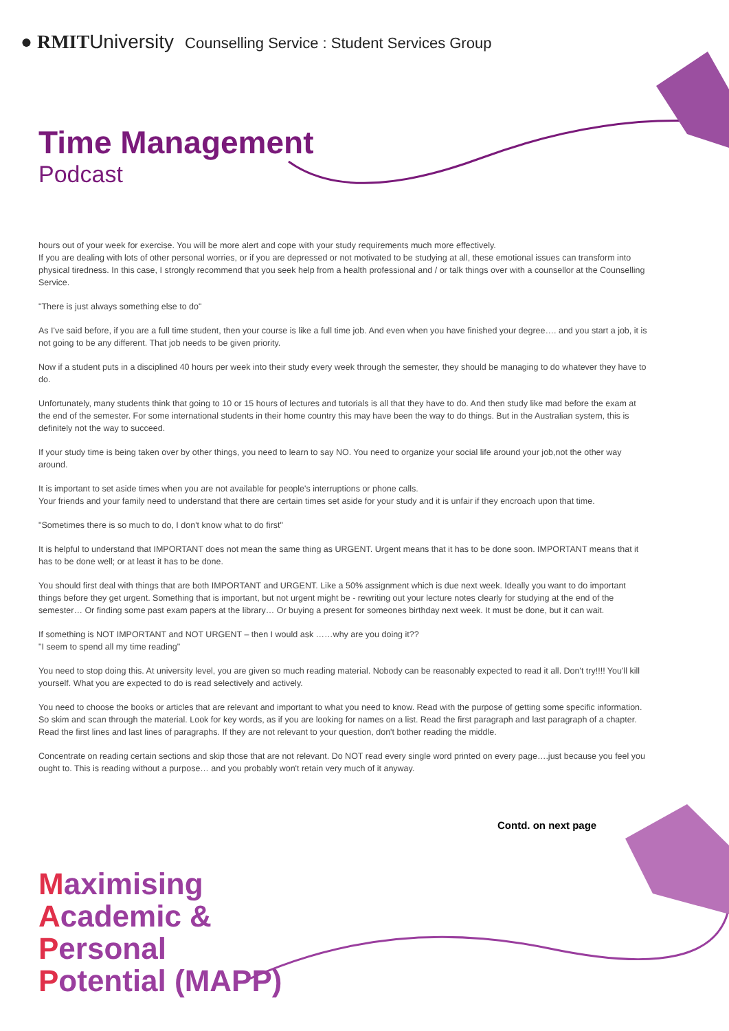● RMIT University Counselling Service : Student Services Group
Time Management
Podcast
hours out of your week for exercise. You will be more alert and cope with your study requirements much more effectively.
If you are dealing with lots of other personal worries, or if you are depressed or not motivated to be studying at all, these emotional issues can transform into physical tiredness. In this case, I strongly recommend that you seek help from a health professional and / or talk things over with a counsellor at the Counselling Service.
"There is just always something else to do"
As I've said before, if you are a full time student, then your course is like a full time job. And even when you have finished your degree…. and you start a job, it is not going to be any different. That job needs to be given priority.
Now if a student puts in a disciplined 40 hours per week into their study every week through the semester, they should be managing to do whatever they have to do.
Unfortunately, many students think that going to 10 or 15 hours of lectures and tutorials is all that they have to do. And then study like mad before the exam at the end of the semester. For some international students in their home country this may have been the way to do things. But in the Australian system, this is definitely not the way to succeed.
If your study time is being taken over by other things, you need to learn to say NO. You need to organize your social life around your job,not the other way around.
It is important to set aside times when you are not available for people's interruptions or phone calls.
Your friends and your family need to understand that there are certain times set aside for your study and it is unfair if they encroach upon that time.
"Sometimes there is so much to do, I don't know what to do first"
It is helpful to understand that IMPORTANT does not mean the same thing as URGENT. Urgent means that it has to be done soon. IMPORTANT means that it has to be done well; or at least it has to be done.
You should first deal with things that are both IMPORTANT and URGENT. Like a 50% assignment which is due next week. Ideally you want to do important things before they get urgent. Something that is important, but not urgent might be - rewriting out your lecture notes clearly for studying at the end of the semester… Or finding some past exam papers at the library… Or buying a present for someones birthday next week. It must be done, but it can wait.
If something is NOT IMPORTANT and NOT URGENT – then I would ask ……why are you doing it??
"I seem to spend all my time reading"
You need to stop doing this. At university level, you are given so much reading material. Nobody can be reasonably expected to read it all. Don't try!!!! You'll kill yourself. What you are expected to do is read selectively and actively.
You need to choose the books or articles that are relevant and important to what you need to know. Read with the purpose of getting some specific information. So skim and scan through the material. Look for key words, as if you are looking for names on a list. Read the first paragraph and last paragraph of a chapter. Read the first lines and last lines of paragraphs. If they are not relevant to your question, don't bother reading the middle.
Concentrate on reading certain sections and skip those that are not relevant. Do NOT read every single word printed on every page….just because you feel you ought to. This is reading without a purpose… and you probably won't retain very much of it anyway.
Contd. on next page
Maximising
Academic &
Personal
Potential (MAPP)